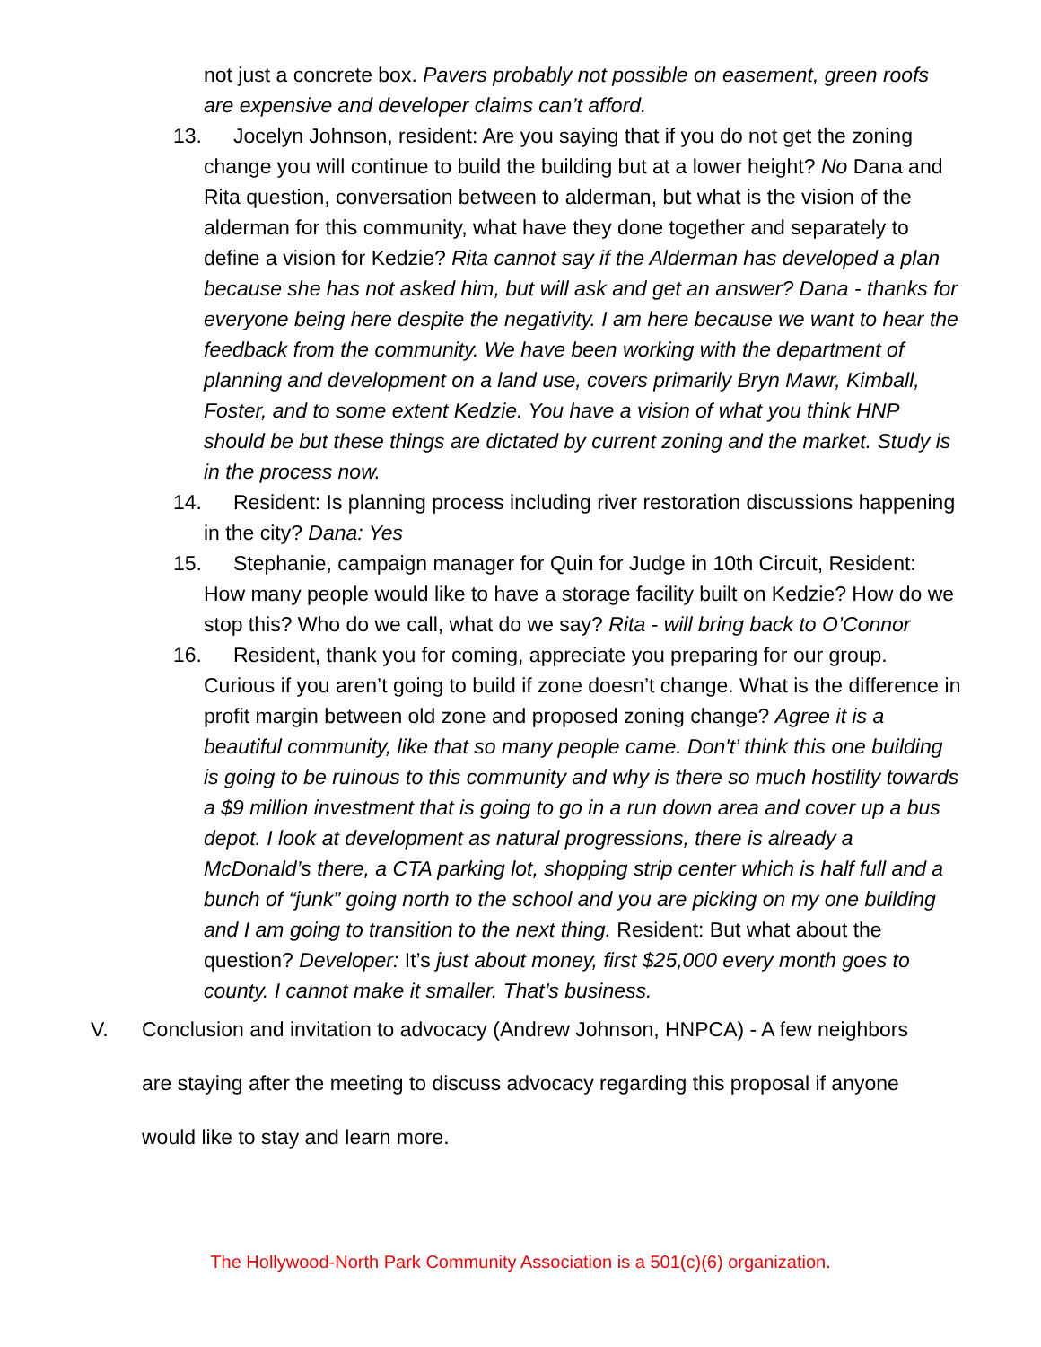not just a concrete box. Pavers probably not possible on easement, green roofs are expensive and developer claims can’t afford.
13. Jocelyn Johnson, resident: Are you saying that if you do not get the zoning change you will continue to build the building but at a lower height? No Dana and Rita question, conversation between to alderman, but what is the vision of the alderman for this community, what have they done together and separately to define a vision for Kedzie? Rita cannot say if the Alderman has developed a plan because she has not asked him, but will ask and get an answer? Dana - thanks for everyone being here despite the negativity. I am here because we want to hear the feedback from the community. We have been working with the department of planning and development on a land use, covers primarily Bryn Mawr, Kimball, Foster, and to some extent Kedzie. You have a vision of what you think HNP should be but these things are dictated by current zoning and the market. Study is in the process now.
14. Resident: Is planning process including river restoration discussions happening in the city? Dana: Yes
15. Stephanie, campaign manager for Quin for Judge in 10th Circuit, Resident: How many people would like to have a storage facility built on Kedzie? How do we stop this? Who do we call, what do we say? Rita - will bring back to O’Connor
16. Resident, thank you for coming, appreciate you preparing for our group. Curious if you aren’t going to build if zone doesn’t change. What is the difference in profit margin between old zone and proposed zoning change? Agree it is a beautiful community, like that so many people came. Don't’ think this one building is going to be ruinous to this community and why is there so much hostility towards a $9 million investment that is going to go in a run down area and cover up a bus depot. I look at development as natural progressions, there is already a McDonald’s there, a CTA parking lot, shopping strip center which is half full and a bunch of “junk” going north to the school and you are picking on my one building and I am going to transition to the next thing. Resident: But what about the question? Developer: It’s just about money, first $25,000 every month goes to county. I cannot make it smaller. That’s business.
V. Conclusion and invitation to advocacy (Andrew Johnson, HNPCA) - A few neighbors are staying after the meeting to discuss advocacy regarding this proposal if anyone would like to stay and learn more.
The Hollywood-North Park Community Association is a 501(c)(6) organization.